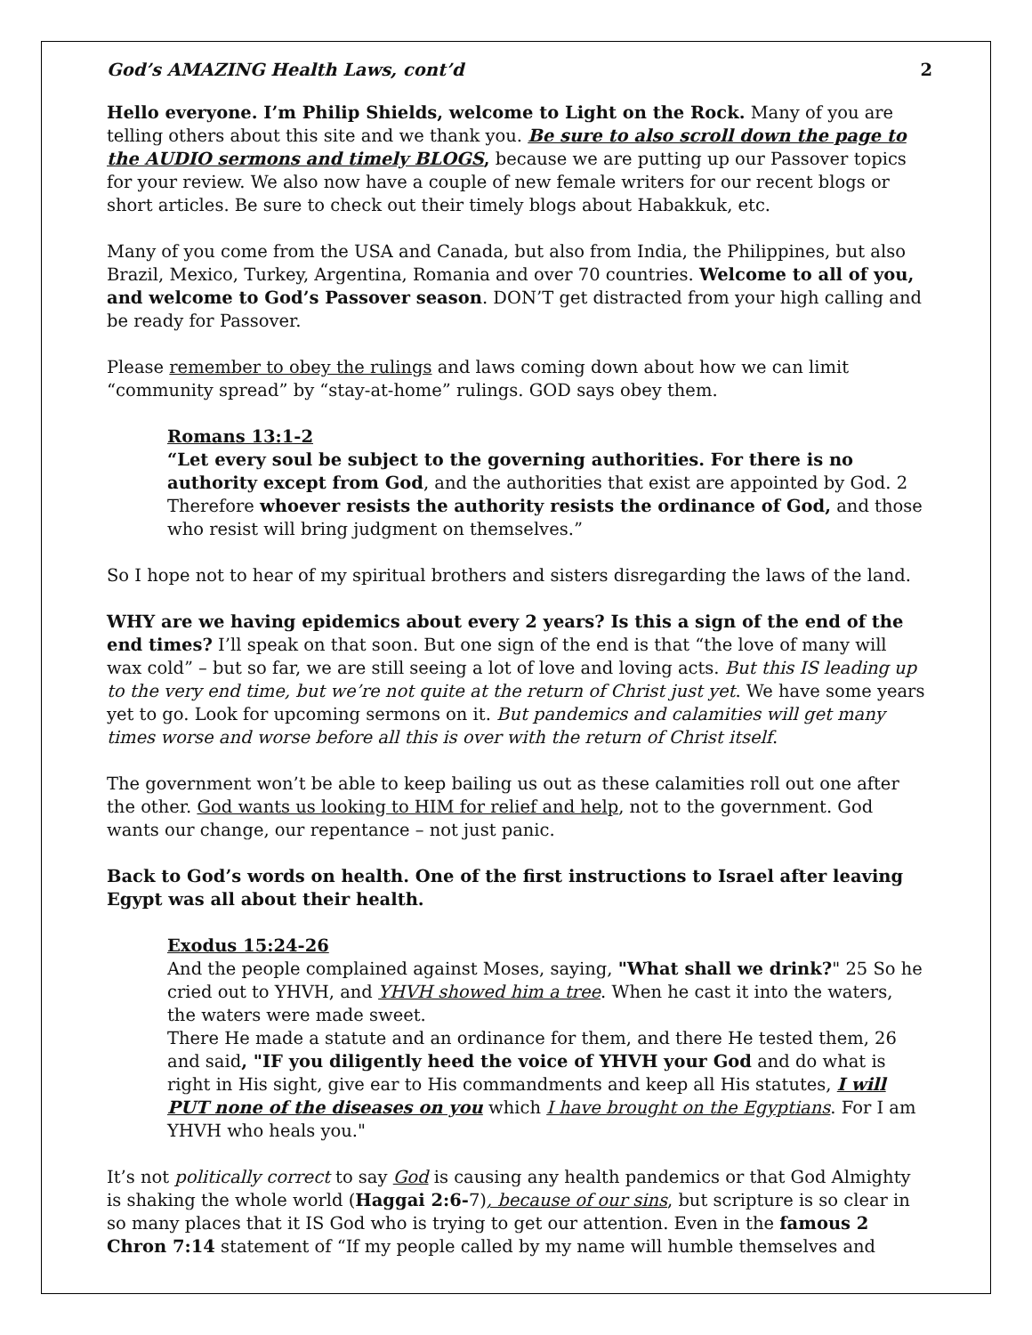God’s AMAZING Health Laws, cont’d 2
Hello everyone. I’m Philip Shields, welcome to Light on the Rock. Many of you are telling others about this site and we thank you. Be sure to also scroll down the page to the AUDIO sermons and timely BLOGS, because we are putting up our Passover topics for your review. We also now have a couple of new female writers for our recent blogs or short articles. Be sure to check out their timely blogs about Habakkuk, etc.
Many of you come from the USA and Canada, but also from India, the Philippines, but also Brazil, Mexico, Turkey, Argentina, Romania and over 70 countries. Welcome to all of you, and welcome to God’s Passover season. DON’T get distracted from your high calling and be ready for Passover.
Please remember to obey the rulings and laws coming down about how we can limit “community spread” by “stay-at-home” rulings. GOD says obey them.
Romans 13:1-2
“Let every soul be subject to the governing authorities. For there is no authority except from God, and the authorities that exist are appointed by God. 2 Therefore whoever resists the authority resists the ordinance of God, and those who resist will bring judgment on themselves.”
So I hope not to hear of my spiritual brothers and sisters disregarding the laws of the land.
WHY are we having epidemics about every 2 years? Is this a sign of the end of the end times? I’ll speak on that soon. But one sign of the end is that “the love of many will wax cold” – but so far, we are still seeing a lot of love and loving acts. But this IS leading up to the very end time, but we’re not quite at the return of Christ just yet. We have some years yet to go. Look for upcoming sermons on it. But pandemics and calamities will get many times worse and worse before all this is over with the return of Christ itself.
The government won’t be able to keep bailing us out as these calamities roll out one after the other. God wants us looking to HIM for relief and help, not to the government. God wants our change, our repentance – not just panic.
Back to God’s words on health. One of the first instructions to Israel after leaving Egypt was all about their health.
Exodus 15:24-26
And the people complained against Moses, saying, "What shall we drink?" 25 So he cried out to YHVH, and YHVH showed him a tree. When he cast it into the waters, the waters were made sweet.
There He made a statute and an ordinance for them, and there He tested them, 26 and said, "IF you diligently heed the voice of YHVH your God and do what is right in His sight, give ear to His commandments and keep all His statutes, I will PUT none of the diseases on you which I have brought on the Egyptians. For I am YHVH who heals you."
It’s not politically correct to say God is causing any health pandemics or that God Almighty is shaking the whole world (Haggai 2:6-7), because of our sins, but scripture is so clear in so many places that it IS God who is trying to get our attention. Even in the famous 2 Chron 7:14 statement of “If my people called by my name will humble themselves and